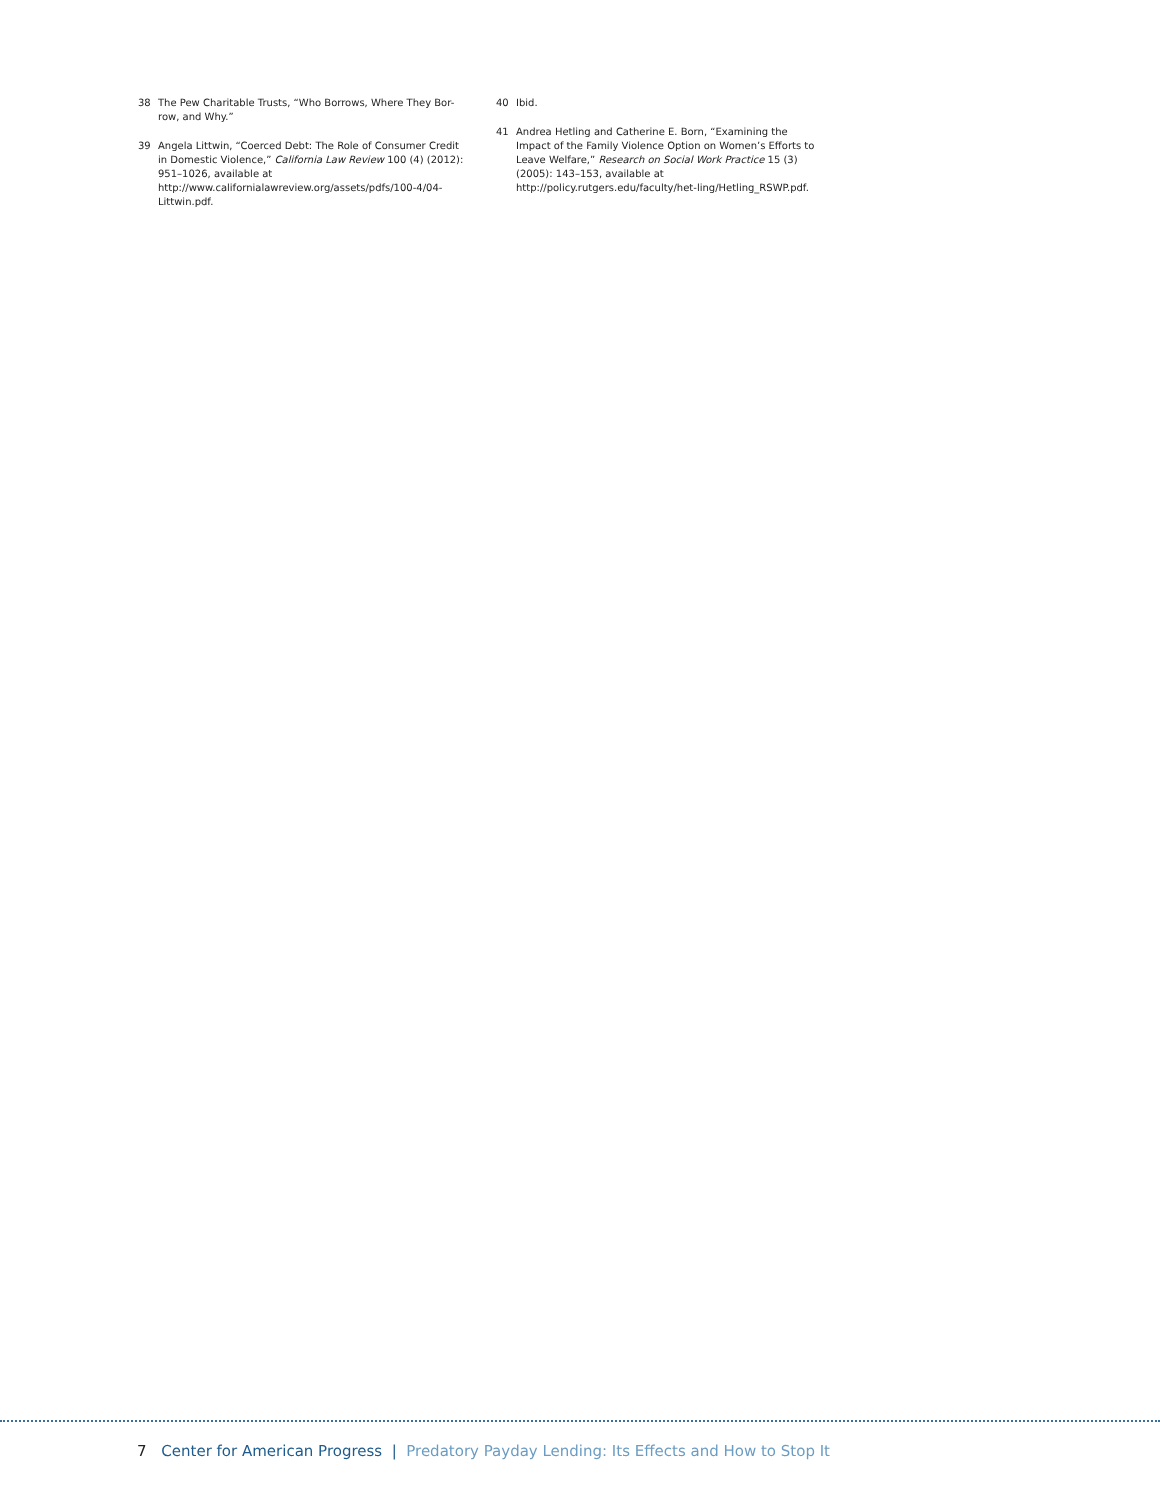38 The Pew Charitable Trusts, “Who Borrows, Where They Bor-row, and Why.”
39 Angela Littwin, “Coerced Debt: The Role of Consumer Credit in Domestic Violence,” California Law Review 100 (4) (2012): 951–1026, available at http://www.californialawreview.org/assets/pdfs/100-4/04-Littwin.pdf.
40 Ibid.
41 Andrea Hetling and Catherine E. Born, “Examining the Impact of the Family Violence Option on Women’s Efforts to Leave Welfare,” Research on Social Work Practice 15 (3) (2005): 143–153, available at http://policy.rutgers.edu/faculty/het-ling/Hetling_RSWP.pdf.
7 Center for American Progress | Predatory Payday Lending: Its Effects and How to Stop It